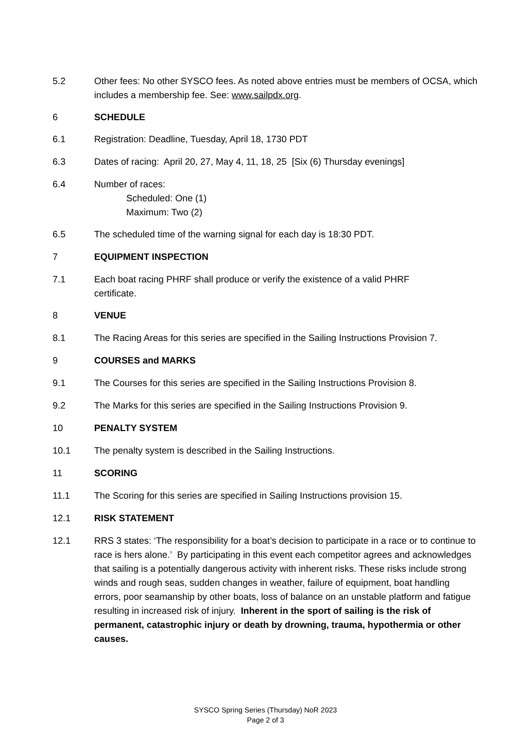5.2 Other fees: No other SYSCO fees. As noted above entries must be members of OCSA, which includes a membership fee. See: www.sailpdx.org.
6 SCHEDULE
6.1 Registration: Deadline, Tuesday, April 18, 1730 PDT
6.3 Dates of racing: April 20, 27, May 4, 11, 18, 25 [Six (6) Thursday evenings]
6.4 Number of races:
Scheduled: One (1)
Maximum: Two (2)
6.5 The scheduled time of the warning signal for each day is 18:30 PDT.
7 EQUIPMENT INSPECTION
7.1 Each boat racing PHRF shall produce or verify the existence of a valid PHRF
certificate.
8 VENUE
8.1 The Racing Areas for this series are specified in the Sailing Instructions Provision 7.
9 COURSES and MARKS
9.1 The Courses for this series are specified in the Sailing Instructions Provision 8.
9.2 The Marks for this series are specified in the Sailing Instructions Provision 9.
10 PENALTY SYSTEM
10.1 The penalty system is described in the Sailing Instructions.
11 SCORING
11.1 The Scoring for this series are specified in Sailing Instructions provision 15.
12.1 RISK STATEMENT
12.1 RRS 3 states: ‘The responsibility for a boat’s decision to participate in a race or to continue to race is hers alone.’ By participating in this event each competitor agrees and acknowledges that sailing is a potentially dangerous activity with inherent risks. These risks include strong winds and rough seas, sudden changes in weather, failure of equipment, boat handling errors, poor seamanship by other boats, loss of balance on an unstable platform and fatigue resulting in increased risk of injury. Inherent in the sport of sailing is the risk of permanent, catastrophic injury or death by drowning, trauma, hypothermia or other causes.
SYSCO Spring Series (Thursday) NoR 2023
Page 2 of 3